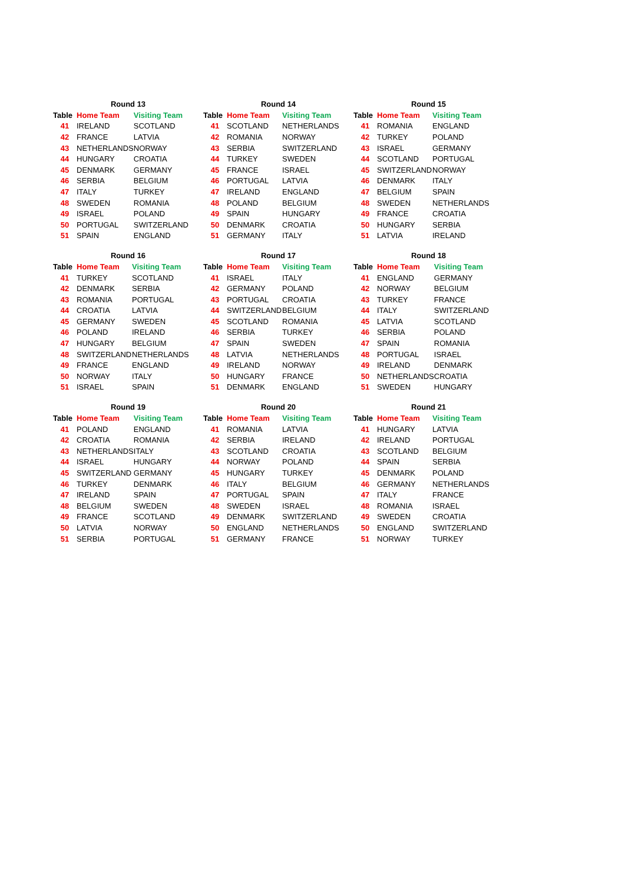| Round 13 | | |
| --- | --- | --- |
| Table | Home Team | Visiting Team |
| 41 | IRELAND | SCOTLAND |
| 42 | FRANCE | LATVIA |
| 43 | NETHERLANDS | NORWAY |
| 44 | HUNGARY | CROATIA |
| 45 | DENMARK | GERMANY |
| 46 | SERBIA | BELGIUM |
| 47 | ITALY | TURKEY |
| 48 | SWEDEN | ROMANIA |
| 49 | ISRAEL | POLAND |
| 50 | PORTUGAL | SWITZERLAND |
| 51 | SPAIN | ENGLAND |
| Round 14 | | |
| --- | --- | --- |
| Table | Home Team | Visiting Team |
| 41 | SCOTLAND | NETHERLANDS |
| 42 | ROMANIA | NORWAY |
| 43 | SERBIA | SWITZERLAND |
| 44 | TURKEY | SWEDEN |
| 45 | FRANCE | ISRAEL |
| 46 | PORTUGAL | LATVIA |
| 47 | IRELAND | ENGLAND |
| 48 | POLAND | BELGIUM |
| 49 | SPAIN | HUNGARY |
| 50 | DENMARK | CROATIA |
| 51 | GERMANY | ITALY |
| Round 15 | | |
| --- | --- | --- |
| Table | Home Team | Visiting Team |
| 41 | ROMANIA | ENGLAND |
| 42 | TURKEY | POLAND |
| 43 | ISRAEL | GERMANY |
| 44 | SCOTLAND | PORTUGAL |
| 45 | SWITZERLAND | NORWAY |
| 46 | DENMARK | ITALY |
| 47 | BELGIUM | SPAIN |
| 48 | SWEDEN | NETHERLANDS |
| 49 | FRANCE | CROATIA |
| 50 | HUNGARY | SERBIA |
| 51 | LATVIA | IRELAND |
| Round 16 | | |
| --- | --- | --- |
| Table | Home Team | Visiting Team |
| 41 | TURKEY | SCOTLAND |
| 42 | DENMARK | SERBIA |
| 43 | ROMANIA | PORTUGAL |
| 44 | CROATIA | LATVIA |
| 45 | GERMANY | SWEDEN |
| 46 | POLAND | IRELAND |
| 47 | HUNGARY | BELGIUM |
| 48 | SWITZERLAND | NETHERLANDS |
| 49 | FRANCE | ENGLAND |
| 50 | NORWAY | ITALY |
| 51 | ISRAEL | SPAIN |
| Round 17 | | |
| --- | --- | --- |
| Table | Home Team | Visiting Team |
| 41 | ISRAEL | ITALY |
| 42 | GERMANY | POLAND |
| 43 | PORTUGAL | CROATIA |
| 44 | SWITZERLAND | BELGIUM |
| 45 | SCOTLAND | ROMANIA |
| 46 | SERBIA | TURKEY |
| 47 | SPAIN | SWEDEN |
| 48 | LATVIA | NETHERLANDS |
| 49 | IRELAND | NORWAY |
| 50 | HUNGARY | FRANCE |
| 51 | DENMARK | ENGLAND |
| Round 18 | | |
| --- | --- | --- |
| Table | Home Team | Visiting Team |
| 41 | ENGLAND | GERMANY |
| 42 | NORWAY | BELGIUM |
| 43 | TURKEY | FRANCE |
| 44 | ITALY | SWITZERLAND |
| 45 | LATVIA | SCOTLAND |
| 46 | SERBIA | POLAND |
| 47 | SPAIN | ROMANIA |
| 48 | PORTUGAL | ISRAEL |
| 49 | IRELAND | DENMARK |
| 50 | NETHERLANDS | CROATIA |
| 51 | SWEDEN | HUNGARY |
| Round 19 | | |
| --- | --- | --- |
| Table | Home Team | Visiting Team |
| 41 | POLAND | ENGLAND |
| 42 | CROATIA | ROMANIA |
| 43 | NETHERLANDS | ITALY |
| 44 | ISRAEL | HUNGARY |
| 45 | SWITZERLAND | GERMANY |
| 46 | TURKEY | DENMARK |
| 47 | IRELAND | SPAIN |
| 48 | BELGIUM | SWEDEN |
| 49 | FRANCE | SCOTLAND |
| 50 | LATVIA | NORWAY |
| 51 | SERBIA | PORTUGAL |
| Round 20 | | |
| --- | --- | --- |
| Table | Home Team | Visiting Team |
| 41 | ROMANIA | LATVIA |
| 42 | SERBIA | IRELAND |
| 43 | SCOTLAND | CROATIA |
| 44 | NORWAY | POLAND |
| 45 | HUNGARY | TURKEY |
| 46 | ITALY | BELGIUM |
| 47 | PORTUGAL | SPAIN |
| 48 | SWEDEN | ISRAEL |
| 49 | DENMARK | SWITZERLAND |
| 50 | ENGLAND | NETHERLANDS |
| 51 | GERMANY | FRANCE |
| Round 21 | | |
| --- | --- | --- |
| Table | Home Team | Visiting Team |
| 41 | HUNGARY | LATVIA |
| 42 | IRELAND | PORTUGAL |
| 43 | SCOTLAND | BELGIUM |
| 44 | SPAIN | SERBIA |
| 45 | DENMARK | POLAND |
| 46 | GERMANY | NETHERLANDS |
| 47 | ITALY | FRANCE |
| 48 | ROMANIA | ISRAEL |
| 49 | SWEDEN | CROATIA |
| 50 | ENGLAND | SWITZERLAND |
| 51 | NORWAY | TURKEY |